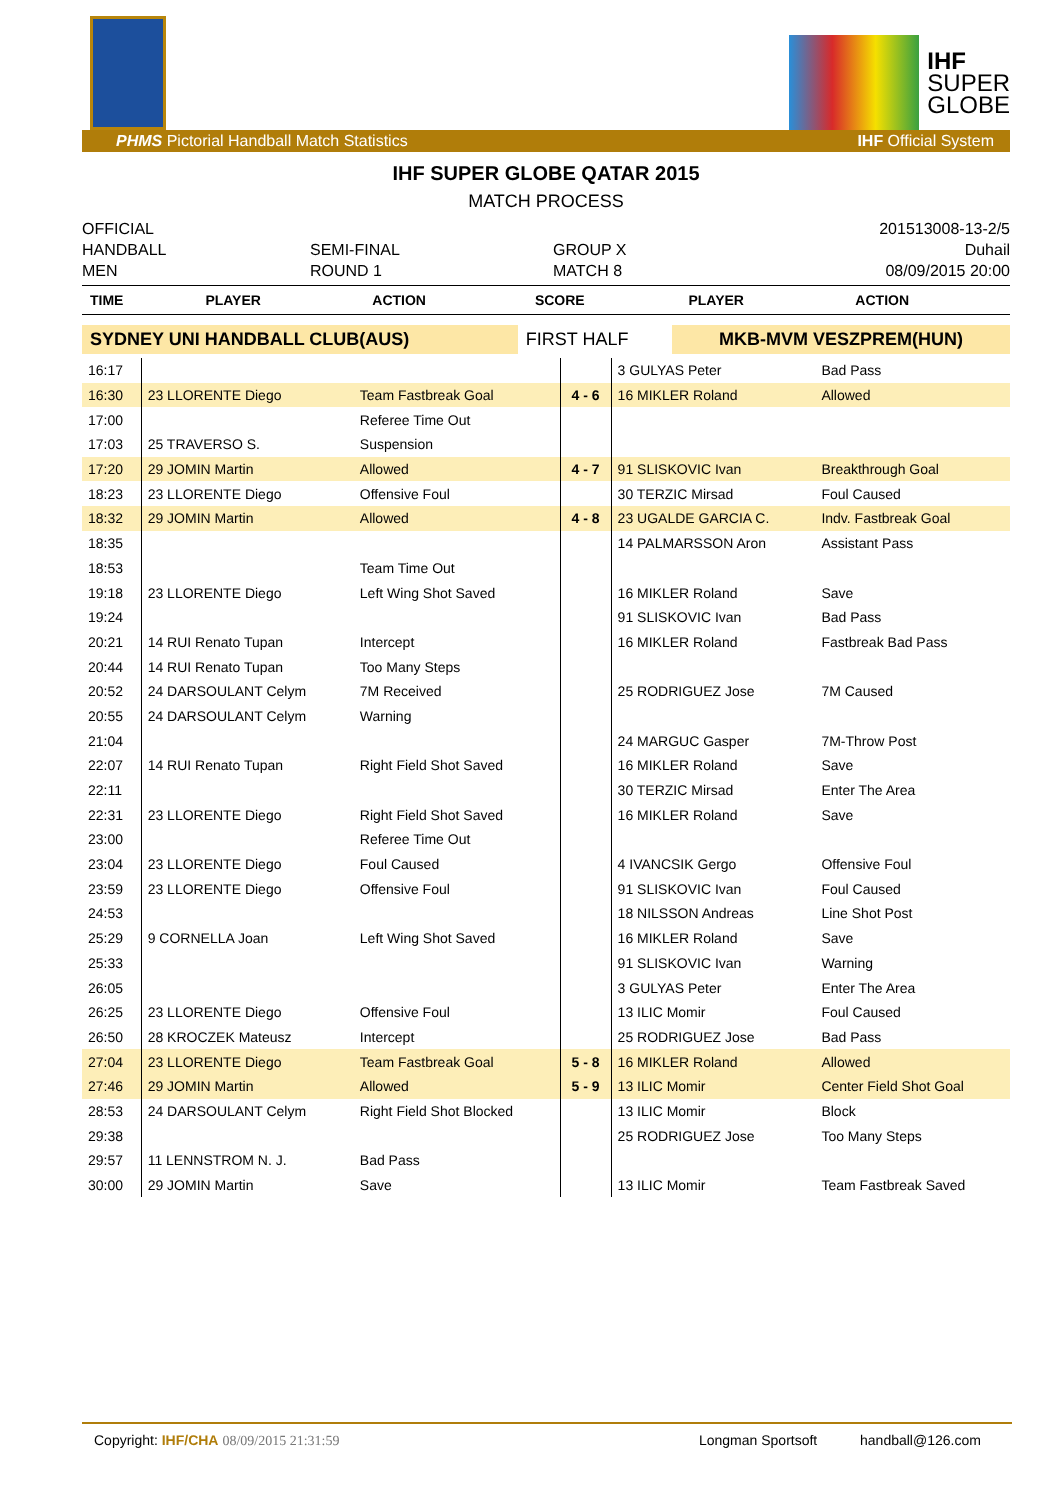IHF
SUPER
GLOBE
PHMS Pictorial Handball Match Statistics IHF Official System
IHF SUPER GLOBE QATAR 2015
MATCH PROCESS
OFFICIAL
201513008-13-2/5
HANDBALL
SEMI-FINAL
GROUP X
Duhail
MEN
ROUND 1
MATCH 8
08/09/2015 20:00
| TIME | PLAYER | ACTION | SCORE | PLAYER | ACTION |
| --- | --- | --- | --- | --- | --- |
| SYDNEY UNI HANDBALL CLUB(AUS) | FIRST HALF | MKB-MVM VESZPREM(HUN) |
| 16:17 | | | | 3 GULYAS Peter | Bad Pass |
| 16:30 | 23 LLORENTE Diego | Team Fastbreak Goal | 4 - 6 | 16 MIKLER Roland | Allowed |
| 17:00 | | Referee Time Out | | | |
| 17:03 | 25 TRAVERSO S. | Suspension | | | |
| 17:20 | 29 JOMIN Martin | Allowed | 4 - 7 | 91 SLISKOVIC Ivan | Breakthrough Goal |
| 18:23 | 23 LLORENTE Diego | Offensive Foul | | 30 TERZIC Mirsad | Foul Caused |
| 18:32 | 29 JOMIN Martin | Allowed | 4 - 8 | 23 UGALDE GARCIA C. | Indv. Fastbreak Goal |
| 18:35 | | | | 14 PALMARSSON Aron | Assistant Pass |
| 18:53 | | Team Time Out | | | |
| 19:18 | 23 LLORENTE Diego | Left Wing Shot Saved | | 16 MIKLER Roland | Save |
| 19:24 | | | | 91 SLISKOVIC Ivan | Bad Pass |
| 20:21 | 14 RUI Renato Tupan | Intercept | | 16 MIKLER Roland | Fastbreak Bad Pass |
| 20:44 | 14 RUI Renato Tupan | Too Many Steps | | | |
| 20:52 | 24 DARSOULANT Celym | 7M Received | | 25 RODRIGUEZ Jose | 7M Caused |
| 20:55 | 24 DARSOULANT Celym | Warning | | | |
| 21:04 | | | | 24 MARGUC Gasper | 7M-Throw Post |
| 22:07 | 14 RUI Renato Tupan | Right Field Shot Saved | | 16 MIKLER Roland | Save |
| 22:11 | | | | 30 TERZIC Mirsad | Enter The Area |
| 22:31 | 23 LLORENTE Diego | Right Field Shot Saved | | 16 MIKLER Roland | Save |
| 23:00 | | Referee Time Out | | | |
| 23:04 | 23 LLORENTE Diego | Foul Caused | | 4 IVANCSIK Gergo | Offensive Foul |
| 23:59 | 23 LLORENTE Diego | Offensive Foul | | 91 SLISKOVIC Ivan | Foul Caused |
| 24:53 | | | | 18 NILSSON Andreas | Line Shot Post |
| 25:29 | 9 CORNELLA Joan | Left Wing Shot Saved | | 16 MIKLER Roland | Save |
| 25:33 | | | | 91 SLISKOVIC Ivan | Warning |
| 26:05 | | | | 3 GULYAS Peter | Enter The Area |
| 26:25 | 23 LLORENTE Diego | Offensive Foul | | 13 ILIC Momir | Foul Caused |
| 26:50 | 28 KROCZEK Mateusz | Intercept | | 25 RODRIGUEZ Jose | Bad Pass |
| 27:04 | 23 LLORENTE Diego | Team Fastbreak Goal | 5 - 8 | 16 MIKLER Roland | Allowed |
| 27:46 | 29 JOMIN Martin | Allowed | 5 - 9 | 13 ILIC Momir | Center Field Shot Goal |
| 28:53 | 24 DARSOULANT Celym | Right Field Shot Blocked | | 13 ILIC Momir | Block |
| 29:38 | | | | 25 RODRIGUEZ Jose | Too Many Steps |
| 29:57 | 11 LENNSTROM N. J. | Bad Pass | | | |
| 30:00 | 29 JOMIN Martin | Save | | 13 ILIC Momir | Team Fastbreak Saved |
Copyright: IHF/CHA 08/09/2015 21:31:59 Longman Sportsoft handball@126.com